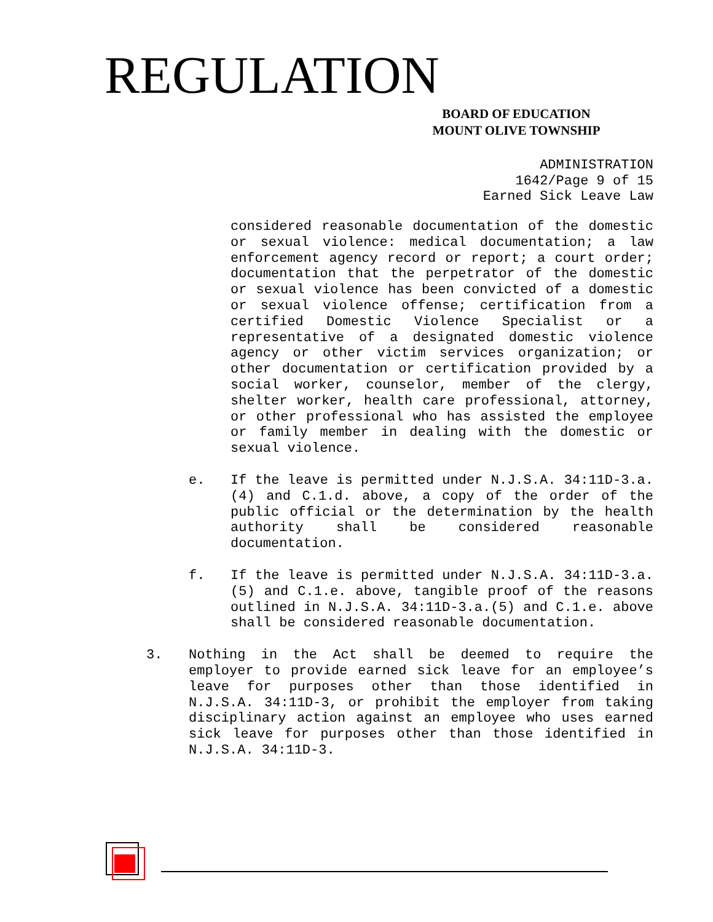REGULATION
BOARD OF EDUCATION
MOUNT OLIVE TOWNSHIP
ADMINISTRATION
1642/Page 9 of 15
Earned Sick Leave Law
considered reasonable documentation of the domestic or sexual violence: medical documentation; a law enforcement agency record or report; a court order; documentation that the perpetrator of the domestic or sexual violence has been convicted of a domestic or sexual violence offense; certification from a certified Domestic Violence Specialist or a representative of a designated domestic violence agency or other victim services organization; or other documentation or certification provided by a social worker, counselor, member of the clergy, shelter worker, health care professional, attorney, or other professional who has assisted the employee or family member in dealing with the domestic or sexual violence.
e. If the leave is permitted under N.J.S.A. 34:11D-3.a.(4) and C.1.d. above, a copy of the order of the public official or the determination by the health authority shall be considered reasonable documentation.
f. If the leave is permitted under N.J.S.A. 34:11D-3.a.(5) and C.1.e. above, tangible proof of the reasons outlined in N.J.S.A. 34:11D-3.a.(5) and C.1.e. above shall be considered reasonable documentation.
3. Nothing in the Act shall be deemed to require the employer to provide earned sick leave for an employee’s leave for purposes other than those identified in N.J.S.A. 34:11D-3, or prohibit the employer from taking disciplinary action against an employee who uses earned sick leave for purposes other than those identified in N.J.S.A. 34:11D-3.